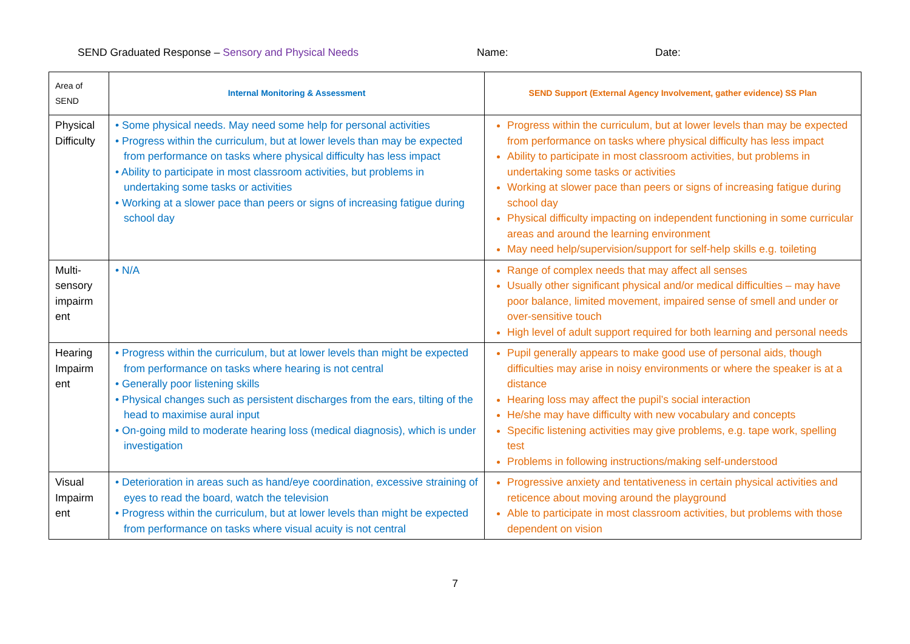SEND Graduated Response – Sensory and Physical Needs Name: Date:
| Area of SEND | Internal Monitoring & Assessment | SEND Support (External Agency Involvement, gather evidence) SS Plan |
| --- | --- | --- |
| Physical Difficulty | • Some physical needs. May need some help for personal activities • Progress within the curriculum, but at lower levels than may be expected from performance on tasks where physical difficulty has less impact • Ability to participate in most classroom activities, but problems in undertaking some tasks or activities • Working at a slower pace than peers or signs of increasing fatigue during school day | Progress within the curriculum, but at lower levels than may be expected from performance on tasks where physical difficulty has less impact Ability to participate in most classroom activities, but problems in undertaking some tasks or activities Working at slower pace than peers or signs of increasing fatigue during school day Physical difficulty impacting on independent functioning in some curricular areas and around the learning environment May need help/supervision/support for self-help skills e.g. toileting |
| Multi-sensory impairm ent | • N/A | Range of complex needs that may affect all senses Usually other significant physical and/or medical difficulties – may have poor balance, limited movement, impaired sense of smell and under or over-sensitive touch High level of adult support required for both learning and personal needs |
| Hearing Impairm ent | • Progress within the curriculum, but at lower levels than might be expected from performance on tasks where hearing is not central • Generally poor listening skills • Physical changes such as persistent discharges from the ears, tilting of the head to maximise aural input • On-going mild to moderate hearing loss (medical diagnosis), which is under investigation | Pupil generally appears to make good use of personal aids, though difficulties may arise in noisy environments or where the speaker is at a distance Hearing loss may affect the pupil’s social interaction He/she may have difficulty with new vocabulary and concepts Specific listening activities may give problems, e.g. tape work, spelling test Problems in following instructions/making self-understood |
| Visual Impairm ent | • Deterioration in areas such as hand/eye coordination, excessive straining of eyes to read the board, watch the television • Progress within the curriculum, but at lower levels than might be expected from performance on tasks where visual acuity is not central | Progressive anxiety and tentativeness in certain physical activities and reticence about moving around the playground Able to participate in most classroom activities, but problems with those dependent on vision |
7